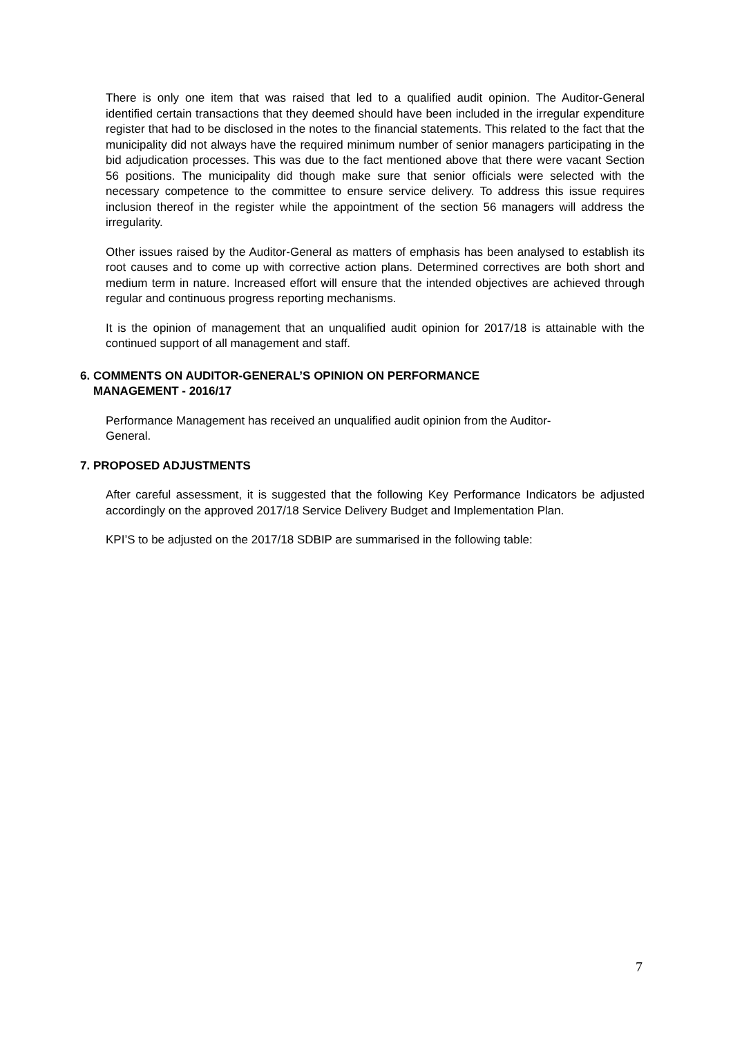There is only one item that was raised that led to a qualified audit opinion. The Auditor-General identified certain transactions that they deemed should have been included in the irregular expenditure register that had to be disclosed in the notes to the financial statements. This related to the fact that the municipality did not always have the required minimum number of senior managers participating in the bid adjudication processes. This was due to the fact mentioned above that there were vacant Section 56 positions. The municipality did though make sure that senior officials were selected with the necessary competence to the committee to ensure service delivery. To address this issue requires inclusion thereof in the register while the appointment of the section 56 managers will address the irregularity.
Other issues raised by the Auditor-General as matters of emphasis has been analysed to establish its root causes and to come up with corrective action plans. Determined correctives are both short and medium term in nature. Increased effort will ensure that the intended objectives are achieved through regular and continuous progress reporting mechanisms.
It is the opinion of management that an unqualified audit opinion for 2017/18 is attainable with the continued support of all management and staff.
6. COMMENTS ON AUDITOR-GENERAL’S OPINION ON PERFORMANCE
MANAGEMENT - 2016/17
Performance Management has received an unqualified audit opinion from the Auditor-
General.
7. PROPOSED ADJUSTMENTS
After careful assessment, it is suggested that the following Key Performance Indicators be adjusted accordingly on the approved 2017/18 Service Delivery Budget and Implementation Plan.
KPI’S to be adjusted on the 2017/18 SDBIP are summarised in the following table:
7